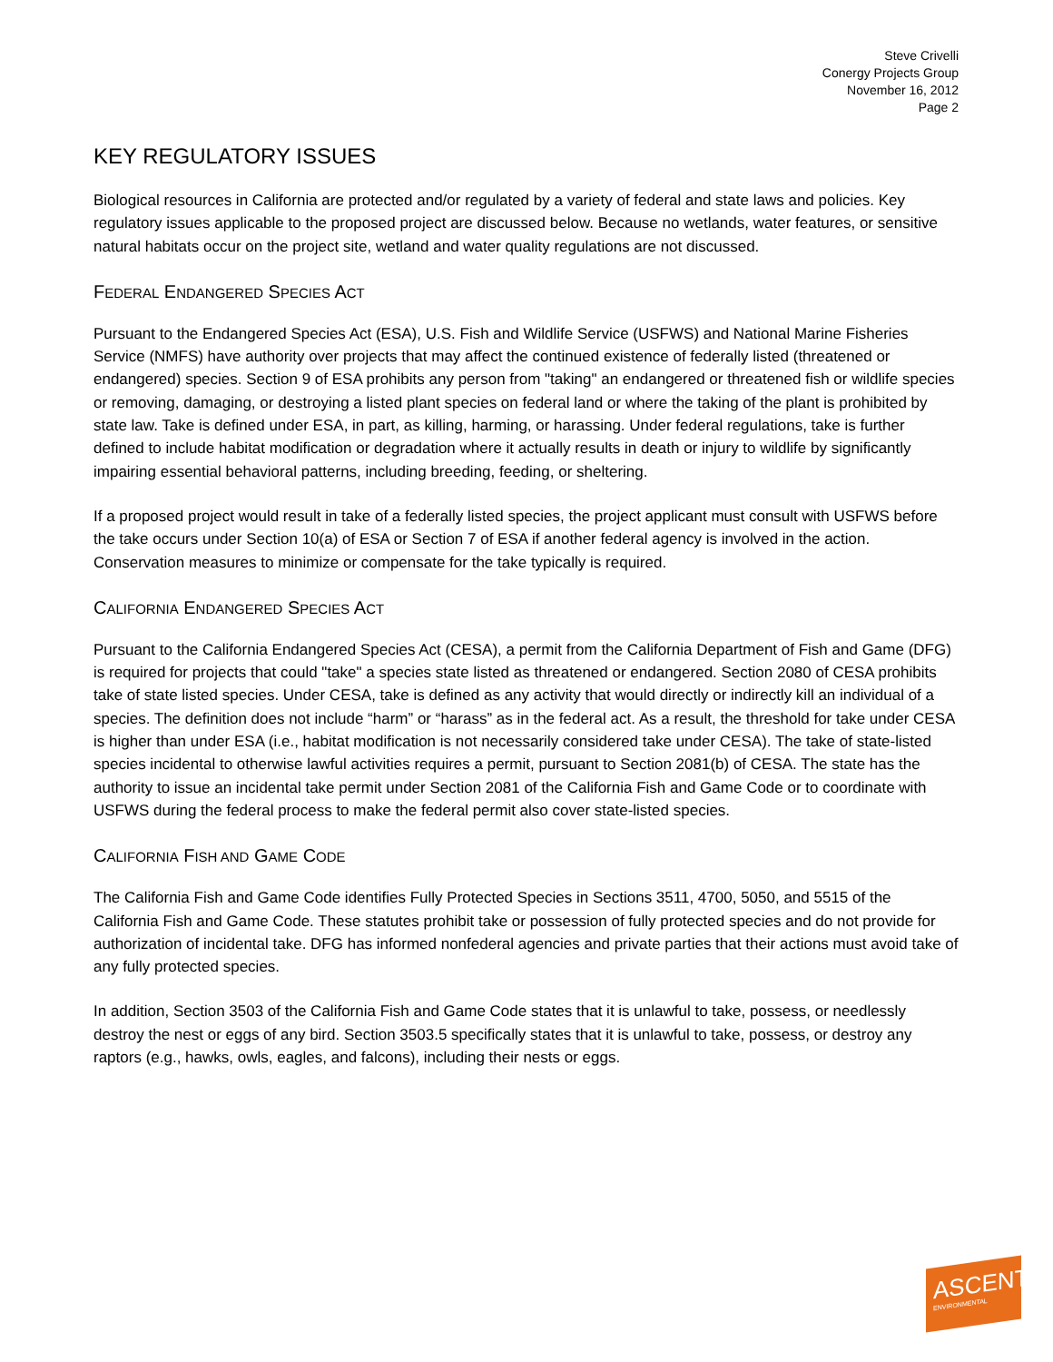Steve Crivelli
Conergy Projects Group
November 16, 2012
Page 2
KEY REGULATORY ISSUES
Biological resources in California are protected and/or regulated by a variety of federal and state laws and policies. Key regulatory issues applicable to the proposed project are discussed below. Because no wetlands, water features, or sensitive natural habitats occur on the project site, wetland and water quality regulations are not discussed.
FEDERAL ENDANGERED SPECIES ACT
Pursuant to the Endangered Species Act (ESA), U.S. Fish and Wildlife Service (USFWS) and National Marine Fisheries Service (NMFS) have authority over projects that may affect the continued existence of federally listed (threatened or endangered) species. Section 9 of ESA prohibits any person from "taking" an endangered or threatened fish or wildlife species or removing, damaging, or destroying a listed plant species on federal land or where the taking of the plant is prohibited by state law. Take is defined under ESA, in part, as killing, harming, or harassing. Under federal regulations, take is further defined to include habitat modification or degradation where it actually results in death or injury to wildlife by significantly impairing essential behavioral patterns, including breeding, feeding, or sheltering.
If a proposed project would result in take of a federally listed species, the project applicant must consult with USFWS before the take occurs under Section 10(a) of ESA or Section 7 of ESA if another federal agency is involved in the action. Conservation measures to minimize or compensate for the take typically is required.
CALIFORNIA ENDANGERED SPECIES ACT
Pursuant to the California Endangered Species Act (CESA), a permit from the California Department of Fish and Game (DFG) is required for projects that could "take" a species state listed as threatened or endangered. Section 2080 of CESA prohibits take of state listed species. Under CESA, take is defined as any activity that would directly or indirectly kill an individual of a species. The definition does not include “harm” or “harass” as in the federal act. As a result, the threshold for take under CESA is higher than under ESA (i.e., habitat modification is not necessarily considered take under CESA). The take of state-listed species incidental to otherwise lawful activities requires a permit, pursuant to Section 2081(b) of CESA. The state has the authority to issue an incidental take permit under Section 2081 of the California Fish and Game Code or to coordinate with USFWS during the federal process to make the federal permit also cover state-listed species.
CALIFORNIA FISH AND GAME CODE
The California Fish and Game Code identifies Fully Protected Species in Sections 3511, 4700, 5050, and 5515 of the California Fish and Game Code. These statutes prohibit take or possession of fully protected species and do not provide for authorization of incidental take. DFG has informed nonfederal agencies and private parties that their actions must avoid take of any fully protected species.
In addition, Section 3503 of the California Fish and Game Code states that it is unlawful to take, possess, or needlessly destroy the nest or eggs of any bird. Section 3503.5 specifically states that it is unlawful to take, possess, or destroy any raptors (e.g., hawks, owls, eagles, and falcons), including their nests or eggs.
ASCENT
ENVIRONMENTAL